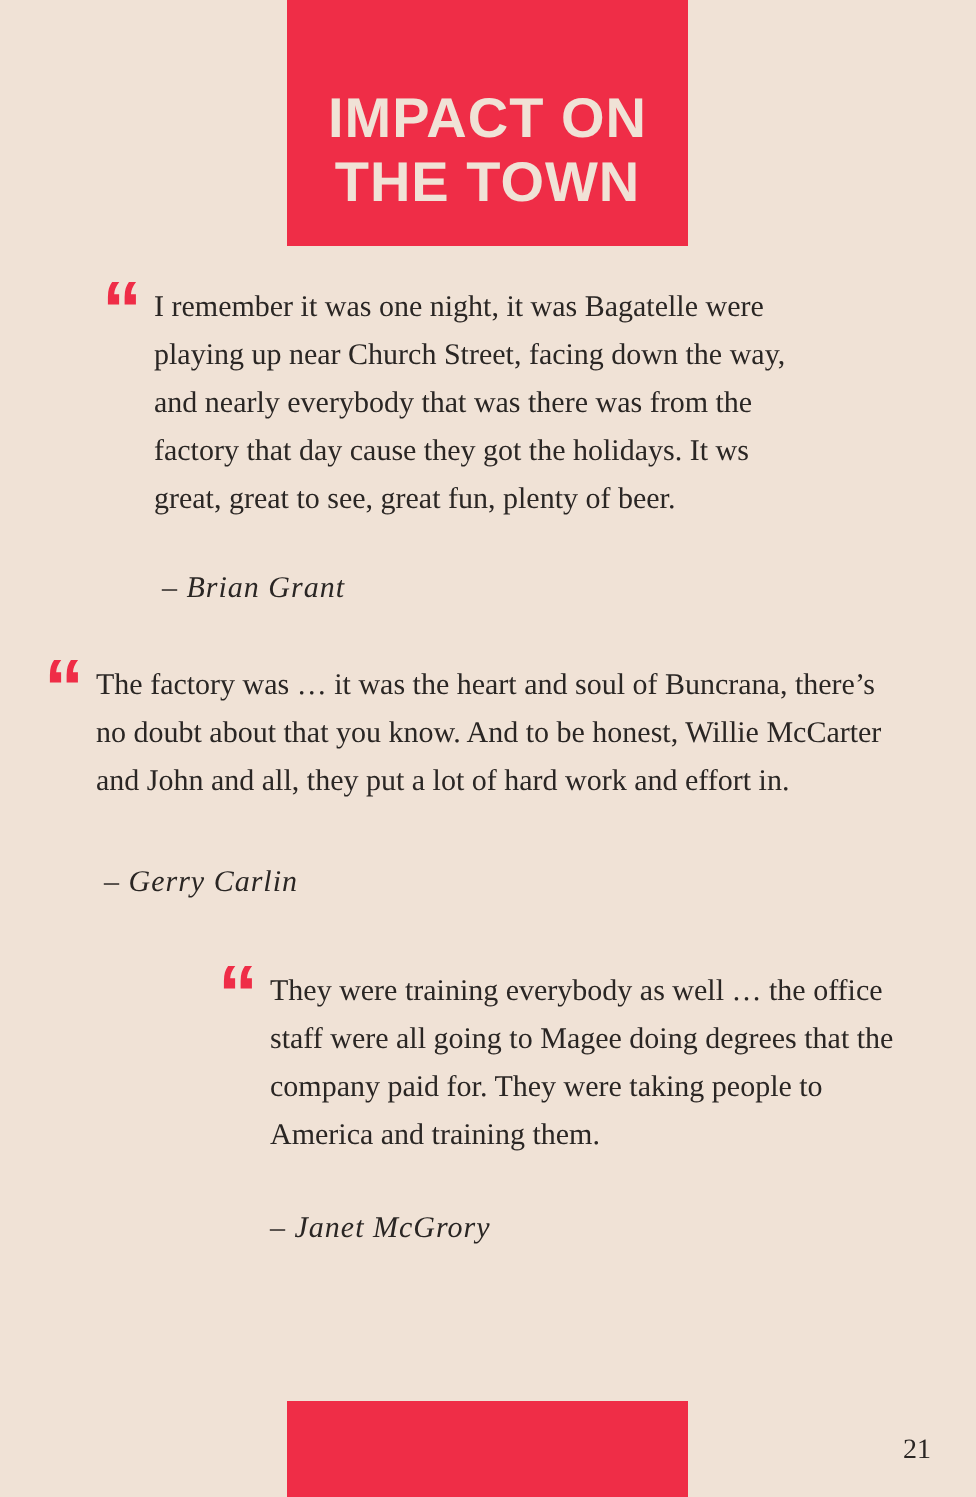IMPACT ON
THE TOWN
“I remember it was one night, it was Bagatelle were playing up near Church Street, facing down the way, and nearly everybody that was there was from the factory that day cause they got the holidays. It ws great, great to see, great fun, plenty of beer.
– Brian Grant
“The factory was … it was the heart and soul of Buncrana, there’s no doubt about that you know. And to be honest, Willie McCarter and John and all, they put a lot of hard work and effort in.
– Gerry Carlin
“They were training everybody as well … the office staff were all going to Magee doing degrees that the company paid for. They were taking people to America and training them.
– Janet McGrory
21